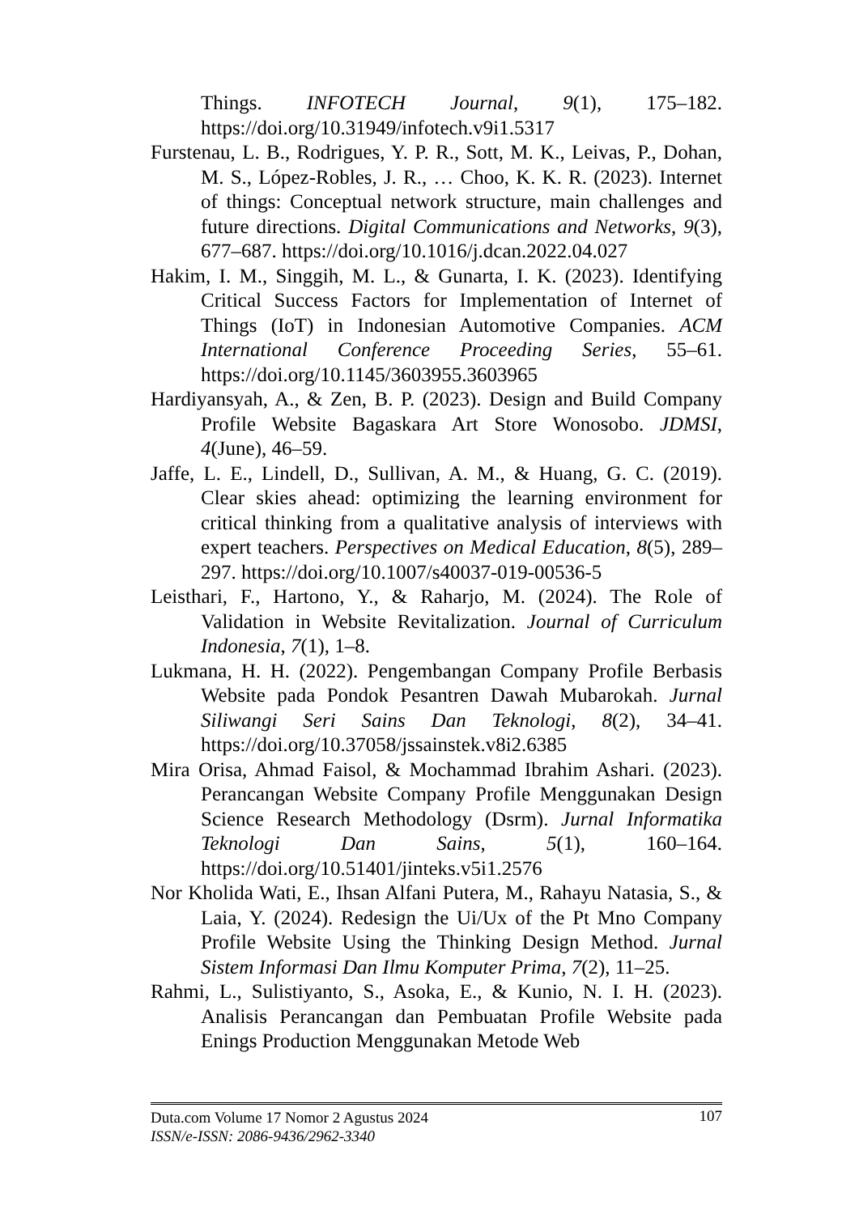Things. INFOTECH Journal, 9(1), 175–182. https://doi.org/10.31949/infotech.v9i1.5317
Furstenau, L. B., Rodrigues, Y. P. R., Sott, M. K., Leivas, P., Dohan, M. S., López-Robles, J. R., … Choo, K. K. R. (2023). Internet of things: Conceptual network structure, main challenges and future directions. Digital Communications and Networks, 9(3), 677–687. https://doi.org/10.1016/j.dcan.2022.04.027
Hakim, I. M., Singgih, M. L., & Gunarta, I. K. (2023). Identifying Critical Success Factors for Implementation of Internet of Things (IoT) in Indonesian Automotive Companies. ACM International Conference Proceeding Series, 55–61. https://doi.org/10.1145/3603955.3603965
Hardiyansyah, A., & Zen, B. P. (2023). Design and Build Company Profile Website Bagaskara Art Store Wonosobo. JDMSI, 4(June), 46–59.
Jaffe, L. E., Lindell, D., Sullivan, A. M., & Huang, G. C. (2019). Clear skies ahead: optimizing the learning environment for critical thinking from a qualitative analysis of interviews with expert teachers. Perspectives on Medical Education, 8(5), 289–297. https://doi.org/10.1007/s40037-019-00536-5
Leisthari, F., Hartono, Y., & Raharjo, M. (2024). The Role of Validation in Website Revitalization. Journal of Curriculum Indonesia, 7(1), 1–8.
Lukmana, H. H. (2022). Pengembangan Company Profile Berbasis Website pada Pondok Pesantren Dawah Mubarokah. Jurnal Siliwangi Seri Sains Dan Teknologi, 8(2), 34–41. https://doi.org/10.37058/jssainstek.v8i2.6385
Mira Orisa, Ahmad Faisol, & Mochammad Ibrahim Ashari. (2023). Perancangan Website Company Profile Menggunakan Design Science Research Methodology (Dsrm). Jurnal Informatika Teknologi Dan Sains, 5(1), 160–164. https://doi.org/10.51401/jinteks.v5i1.2576
Nor Kholida Wati, E., Ihsan Alfani Putera, M., Rahayu Natasia, S., & Laia, Y. (2024). Redesign the Ui/Ux of the Pt Mno Company Profile Website Using the Thinking Design Method. Jurnal Sistem Informasi Dan Ilmu Komputer Prima, 7(2), 11–25.
Rahmi, L., Sulistiyanto, S., Asoka, E., & Kunio, N. I. H. (2023). Analisis Perancangan dan Pembuatan Profile Website pada Enings Production Menggunakan Metode Web
107
Duta.com Volume 17 Nomor 2 Agustus 2024
ISSN/e-ISSN: 2086-9436/2962-3340